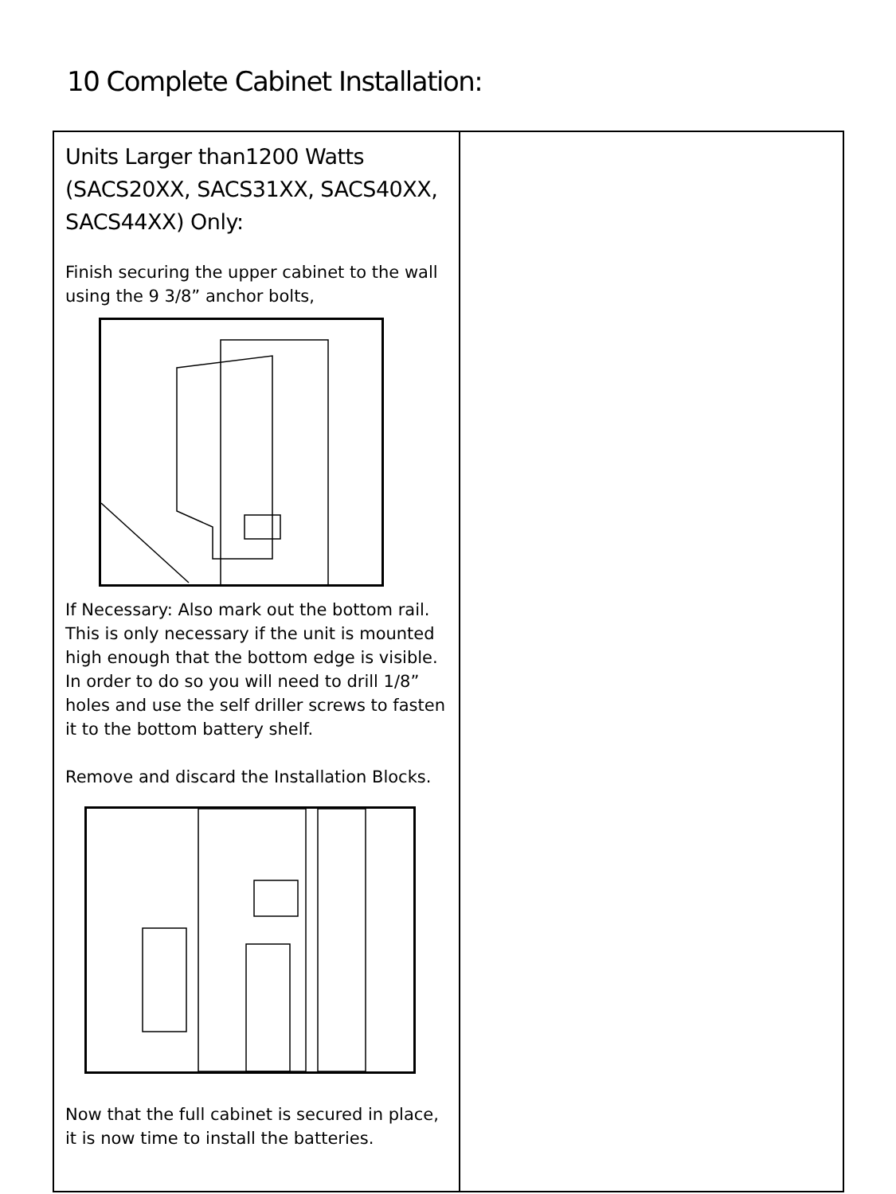10 Complete Cabinet Installation:
| Units Larger than1200 Watts (SACS20XX, SACS31XX, SACS40XX, SACS44XX) Only: Finish securing the upper cabinet to the wall using the 9 3/8” anchor bolts, If Necessary: Also mark out the bottom rail. This is only necessary if the unit is mounted high enough that the bottom edge is visible. In order to do so you will need to drill 1/8” holes and use the self driller screws to fasten it to the bottom battery shelf. Remove and discard the Installation Blocks. Now that the full cabinet is secured in place, it is now time to install the batteries. | |